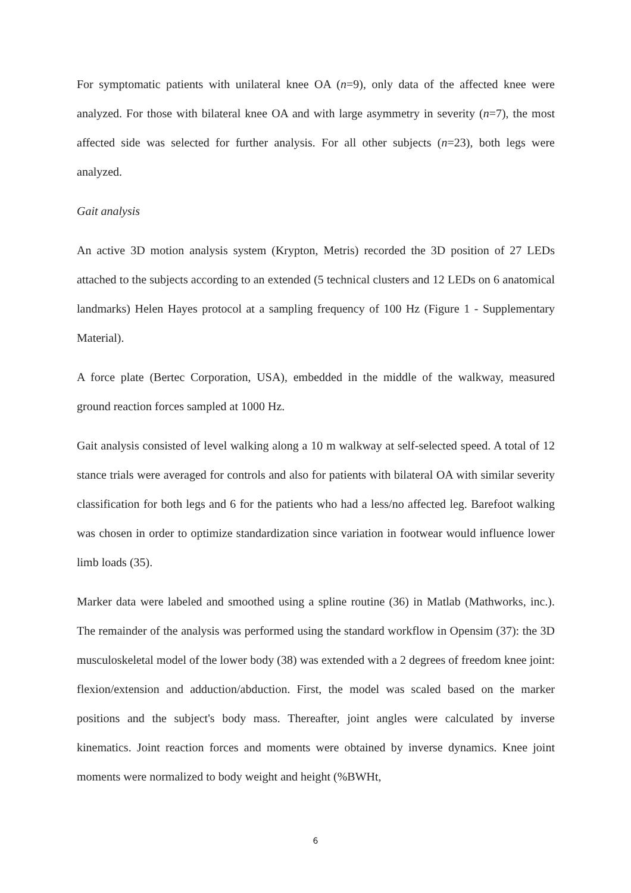For symptomatic patients with unilateral knee OA (n=9), only data of the affected knee were analyzed. For those with bilateral knee OA and with large asymmetry in severity (n=7), the most affected side was selected for further analysis. For all other subjects (n=23), both legs were analyzed.
Gait analysis
An active 3D motion analysis system (Krypton, Metris) recorded the 3D position of 27 LEDs attached to the subjects according to an extended (5 technical clusters and 12 LEDs on 6 anatomical landmarks) Helen Hayes protocol at a sampling frequency of 100 Hz (Figure 1 - Supplementary Material).
A force plate (Bertec Corporation, USA), embedded in the middle of the walkway, measured ground reaction forces sampled at 1000 Hz.
Gait analysis consisted of level walking along a 10 m walkway at self-selected speed. A total of 12 stance trials were averaged for controls and also for patients with bilateral OA with similar severity classification for both legs and 6 for the patients who had a less/no affected leg. Barefoot walking was chosen in order to optimize standardization since variation in footwear would influence lower limb loads (35).
Marker data were labeled and smoothed using a spline routine (36) in Matlab (Mathworks, inc.). The remainder of the analysis was performed using the standard workflow in Opensim (37): the 3D musculoskeletal model of the lower body (38) was extended with a 2 degrees of freedom knee joint: flexion/extension and adduction/abduction. First, the model was scaled based on the marker positions and the subject's body mass. Thereafter, joint angles were calculated by inverse kinematics. Joint reaction forces and moments were obtained by inverse dynamics. Knee joint moments were normalized to body weight and height (%BWHt,
6